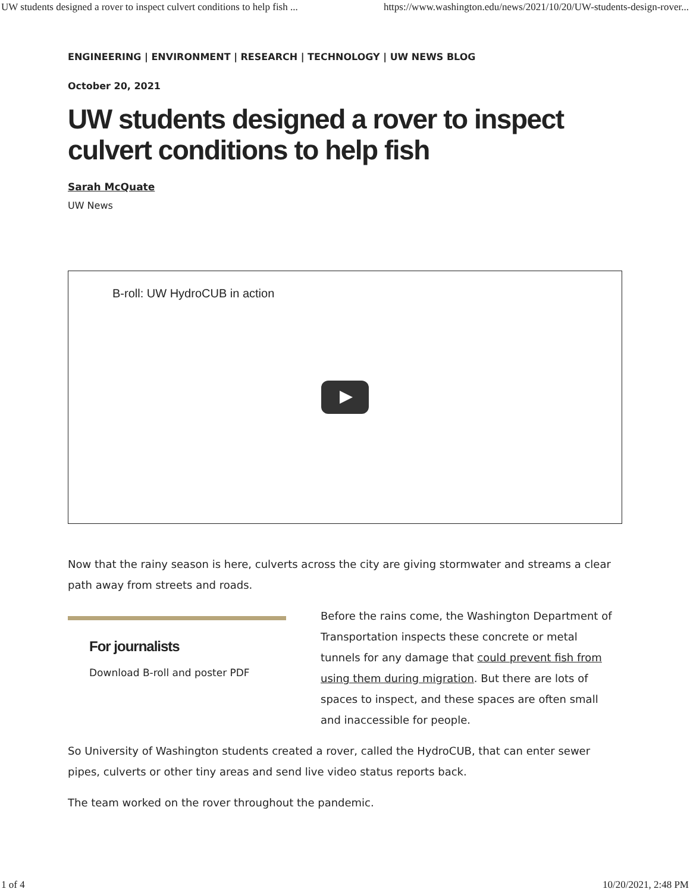UW students designed a rover to inspect culvert conditions to help fish ... https://www.washington.edu/news/2021/10/20/UW-students-design-rover...
ENGINEERING | ENVIRONMENT | RESEARCH | TECHNOLOGY | UW NEWS BLOG
October 20, 2021
UW students designed a rover to inspect culvert conditions to help fish
Sarah McQuate
UW News
B-roll: UW HydroCUB in action
Now that the rainy season is here, culverts across the city are giving stormwater and streams a clear path away from streets and roads.
For journalists
Download B-roll and poster PDF
Before the rains come, the Washington Department of Transportation inspects these concrete or metal tunnels for any damage that could prevent fish from using them during migration. But there are lots of spaces to inspect, and these spaces are often small and inaccessible for people.
So University of Washington students created a rover, called the HydroCUB, that can enter sewer pipes, culverts or other tiny areas and send live video status reports back.
The team worked on the rover throughout the pandemic.
1 of 4 10/20/2021, 2:48 PM